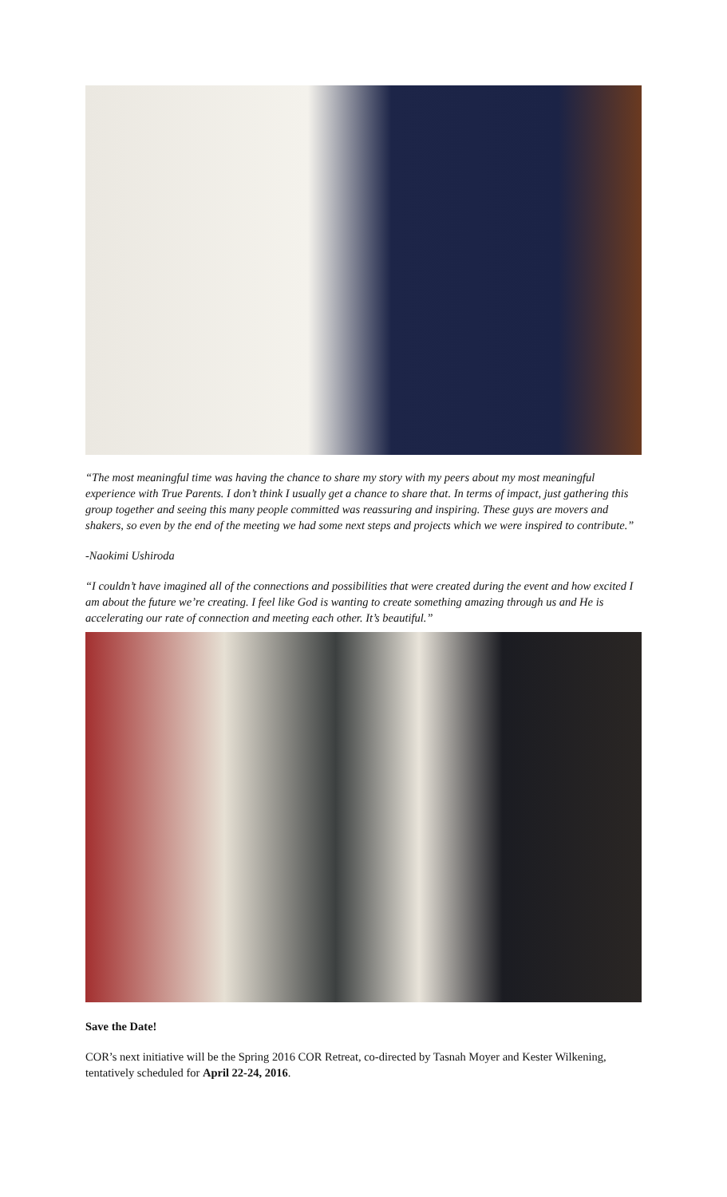“The most meaningful time was having the chance to share my story with my peers about my most meaningful experience with True Parents. I don’t think I usually get a chance to share that. In terms of impact, just gathering this group together and seeing this many people committed was reassuring and inspiring. These guys are movers and shakers, so even by the end of the meeting we had some next steps and projects which we were inspired to contribute.”
-Naokimi Ushiroda
“I couldn’t have imagined all of the connections and possibilities that were created during the event and how excited I am about the future we’re creating. I feel like God is wanting to create something amazing through us and He is accelerating our rate of connection and meeting each other. It’s beautiful.”
Save the Date!
COR’s next initiative will be the Spring 2016 COR Retreat, co-directed by Tasnah Moyer and Kester Wilkening, tentatively scheduled for April 22-24, 2016.